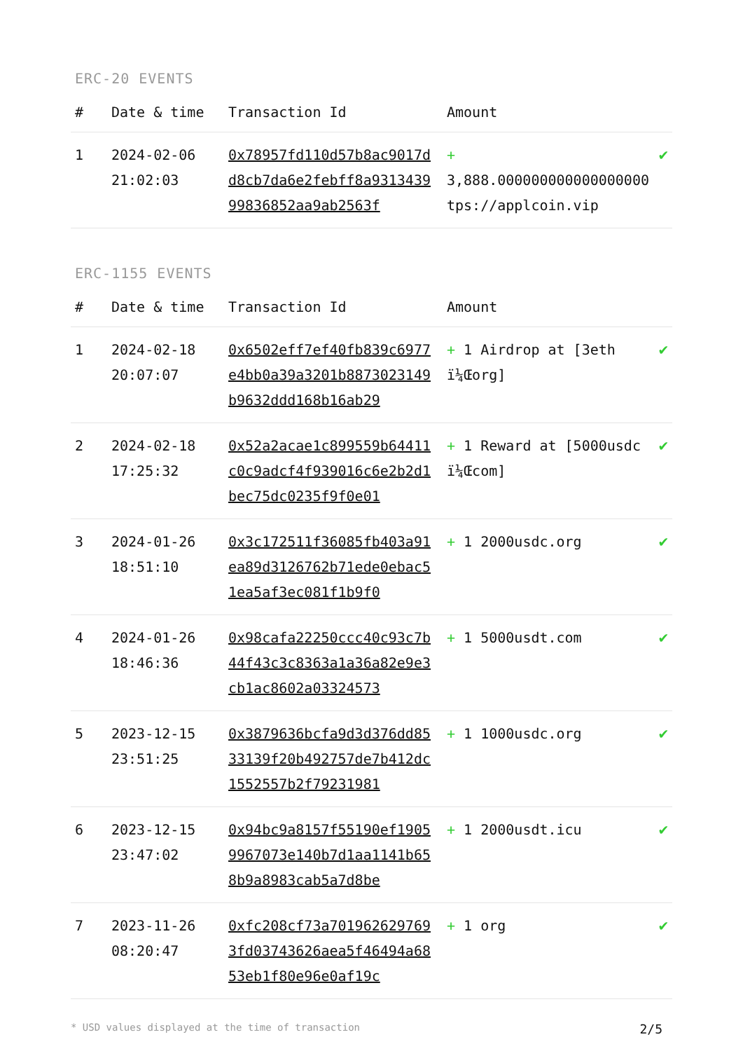ERC-20 EVENTS
| # | Date & time | Transaction Id | Amount | |
| --- | --- | --- | --- | --- |
| 1 | 2024-02-06 21:02:03 | 0x78957fd110d57b8ac9017dd8cb7da6e2febff8a931343999836852aa9ab2563f | + 3,888.000000000000000000 tps://applcoin.vip | ✔ |
ERC-1155 EVENTS
| # | Date & time | Transaction Id | Amount | |
| --- | --- | --- | --- | --- |
| 1 | 2024-02-18 20:07:07 | 0x6502eff7ef40fb839c6977e4bb0a39a3201b8873023149b9632ddd168b16ab29 | + 1 Airdrop at [3eth ï¼Œorg] | ✔ |
| 2 | 2024-02-18 17:25:32 | 0x52a2acae1c899559b64411c0c9adcf4f939016c6e2b2d1bec75dc0235f9f0e01 | + 1 Reward at [5000usdc ï¼Œcom] | ✔ |
| 3 | 2024-01-26 18:51:10 | 0x3c172511f36085fb403a91ea89d3126762b71ede0ebac51ea5af3ec081f1b9f0 | + 1 2000usdc.org | ✔ |
| 4 | 2024-01-26 18:46:36 | 0x98cafa22250ccc40c93c7b44f43c3c8363a1a36a82e9e3cb1ac8602a03324573 | + 1 5000usdt.com | ✔ |
| 5 | 2023-12-15 23:51:25 | 0x3879636bcfa9d3d376dd8533139f20b492757de7b412dc1552557b2f79231981 | + 1 1000usdc.org | ✔ |
| 6 | 2023-12-15 23:47:02 | 0x94bc9a8157f55190ef19059967073e140b7d1aa1141b658b9a8983cab5a7d8be | + 1 2000usdt.icu | ✔ |
| 7 | 2023-11-26 08:20:47 | 0xfc208cf73a7019626297693fd03743626aea5f46494a6853eb1f80e96e0af19c | + 1 org | ✔ |
* USD values displayed at the time of transaction 2/5